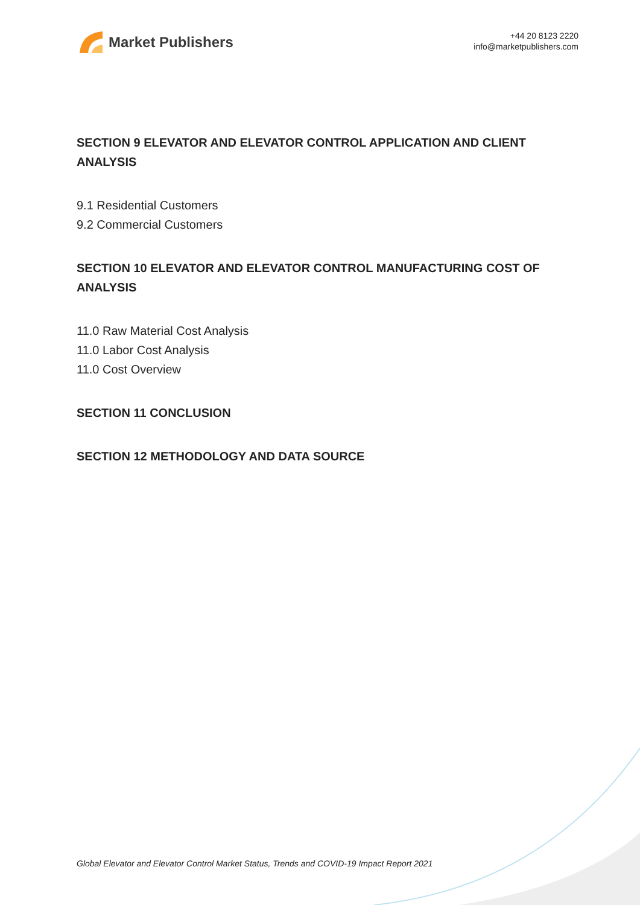Market Publishers
+44 20 8123 2220
info@marketpublishers.com
SECTION 9 ELEVATOR AND ELEVATOR CONTROL APPLICATION AND CLIENT ANALYSIS
9.1 Residential Customers
9.2 Commercial Customers
SECTION 10 ELEVATOR AND ELEVATOR CONTROL MANUFACTURING COST OF ANALYSIS
11.0 Raw Material Cost Analysis
11.0 Labor Cost Analysis
11.0 Cost Overview
SECTION 11 CONCLUSION
SECTION 12 METHODOLOGY AND DATA SOURCE
Global Elevator and Elevator Control Market Status, Trends and COVID-19 Impact Report 2021